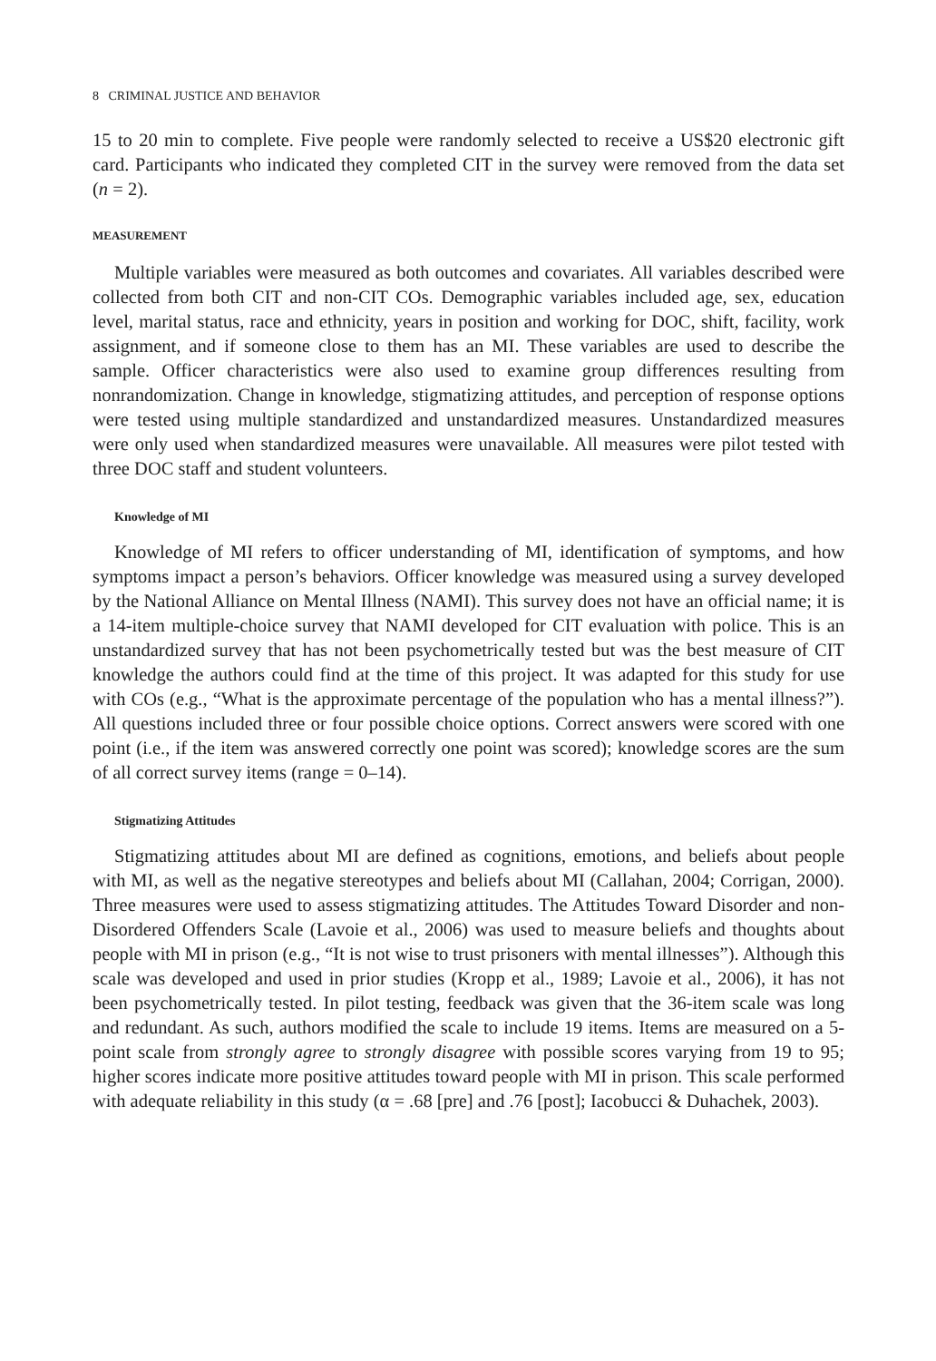8 CRIMINAL JUSTICE AND BEHAVIOR
15 to 20 min to complete. Five people were randomly selected to receive a US$20 electronic gift card. Participants who indicated they completed CIT in the survey were removed from the data set (n = 2).
MEASUREMENT
Multiple variables were measured as both outcomes and covariates. All variables described were collected from both CIT and non-CIT COs. Demographic variables included age, sex, education level, marital status, race and ethnicity, years in position and working for DOC, shift, facility, work assignment, and if someone close to them has an MI. These variables are used to describe the sample. Officer characteristics were also used to examine group differences resulting from nonrandomization. Change in knowledge, stigmatizing attitudes, and perception of response options were tested using multiple standardized and unstandardized measures. Unstandardized measures were only used when standardized measures were unavailable. All measures were pilot tested with three DOC staff and student volunteers.
Knowledge of MI
Knowledge of MI refers to officer understanding of MI, identification of symptoms, and how symptoms impact a person’s behaviors. Officer knowledge was measured using a survey developed by the National Alliance on Mental Illness (NAMI). This survey does not have an official name; it is a 14-item multiple-choice survey that NAMI developed for CIT evaluation with police. This is an unstandardized survey that has not been psychometrically tested but was the best measure of CIT knowledge the authors could find at the time of this project. It was adapted for this study for use with COs (e.g., “What is the approximate percentage of the population who has a mental illness?”). All questions included three or four possible choice options. Correct answers were scored with one point (i.e., if the item was answered correctly one point was scored); knowledge scores are the sum of all correct survey items (range = 0–14).
Stigmatizing Attitudes
Stigmatizing attitudes about MI are defined as cognitions, emotions, and beliefs about people with MI, as well as the negative stereotypes and beliefs about MI (Callahan, 2004; Corrigan, 2000). Three measures were used to assess stigmatizing attitudes. The Attitudes Toward Disorder and non-Disordered Offenders Scale (Lavoie et al., 2006) was used to measure beliefs and thoughts about people with MI in prison (e.g., “It is not wise to trust prisoners with mental illnesses”). Although this scale was developed and used in prior studies (Kropp et al., 1989; Lavoie et al., 2006), it has not been psychometrically tested. In pilot testing, feedback was given that the 36-item scale was long and redundant. As such, authors modified the scale to include 19 items. Items are measured on a 5-point scale from strongly agree to strongly disagree with possible scores varying from 19 to 95; higher scores indicate more positive attitudes toward people with MI in prison. This scale performed with adequate reliability in this study (α = .68 [pre] and .76 [post]; Iacobucci & Duhachek, 2003).